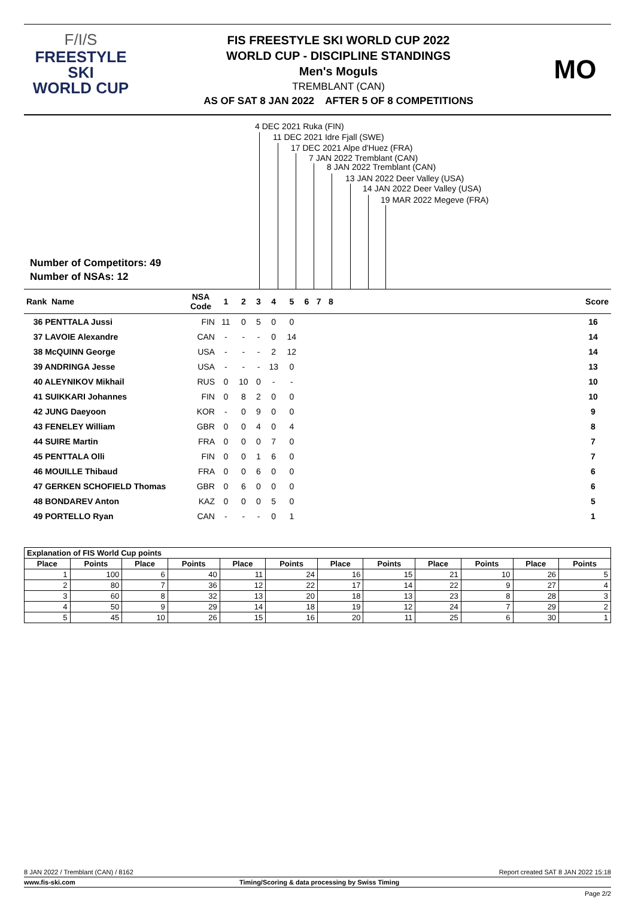F/I/S
FREESTYLE SKI
WORLD CUP
FIS FREESTYLE SKI WORLD CUP 2022
WORLD CUP - DISCIPLINE STANDINGS
Men's Moguls
TREMBLANT (CAN)
AS OF SAT 8 JAN 2022 AFTER 5 OF 8 COMPETITIONS
MO
4 DEC 2021 Ruka (FIN)
11 DEC 2021 Idre Fjall (SWE)
17 DEC 2021 Alpe d'Huez (FRA)
7 JAN 2022 Tremblant (CAN)
8 JAN 2022 Tremblant (CAN)
13 JAN 2022 Deer Valley (USA)
14 JAN 2022 Deer Valley (USA)
19 MAR 2022 Megeve (FRA)
Number of Competitors: 49
Number of NSAs: 12
| Rank Name | NSA Code | 1 | 2 | 3 | 4 | 5 | 6 | 7 | 8 | | Score |
| --- | --- | --- | --- | --- | --- | --- | --- | --- | --- | --- | --- |
| 36 PENTTALA Jussi | FIN | 11 | 0 | 5 | 0 | 0 | | | | | 16 |
| 37 LAVOIE Alexandre | CAN | - | - | - | 0 | 14 | | | | | 14 |
| 38 McQUINN George | USA | - | - | - | 2 | 12 | | | | | 14 |
| 39 ANDRINGA Jesse | USA | - | - | - | 13 | 0 | | | | | 13 |
| 40 ALEYNIKOV Mikhail | RUS | 0 | 10 | 0 | - | - | | | | | 10 |
| 41 SUIKKARI Johannes | FIN | 0 | 8 | 2 | 0 | 0 | | | | | 10 |
| 42 JUNG Daeyoon | KOR | - | 0 | 9 | 0 | 0 | | | | | 9 |
| 43 FENELEY William | GBR | 0 | 0 | 4 | 0 | 4 | | | | | 8 |
| 44 SUIRE Martin | FRA | 0 | 0 | 0 | 7 | 0 | | | | | 7 |
| 45 PENTTALA Olli | FIN | 0 | 0 | 1 | 6 | 0 | | | | | 7 |
| 46 MOUILLE Thibaud | FRA | 0 | 0 | 6 | 0 | 0 | | | | | 6 |
| 47 GERKEN SCHOFIELD Thomas | GBR | 0 | 6 | 0 | 0 | 0 | | | | | 6 |
| 48 BONDAREV Anton | KAZ | 0 | 0 | 0 | 5 | 0 | | | | | 5 |
| 49 PORTELLO Ryan | CAN | - | - | - | 0 | 1 | | | | | 1 |
| Explanation of FIS World Cup points | | | | | | | | | | | |
| --- | --- | --- | --- | --- | --- | --- | --- | --- | --- | --- | --- |
| Place | Points | Place | Points | Place | Points | Place | Points | Place | Points | Place | Points |
| 1 | 100 | 6 | 40 | 11 | 24 | 16 | 15 | 21 | 10 | 26 | 5 |
| 2 | 80 | 7 | 36 | 12 | 22 | 17 | 14 | 22 | 9 | 27 | 4 |
| 3 | 60 | 8 | 32 | 13 | 20 | 18 | 13 | 23 | 8 | 28 | 3 |
| 4 | 50 | 9 | 29 | 14 | 18 | 19 | 12 | 24 | 7 | 29 | 2 |
| 5 | 45 | 10 | 26 | 15 | 16 | 20 | 11 | 25 | 6 | 30 | 1 |
8 JAN 2022 / Tremblant (CAN) / 8162 Report created SAT 8 JAN 2022 15:18
www.fis-ski.com Timing/Scoring & data processing by Swiss Timing
Page 2/2